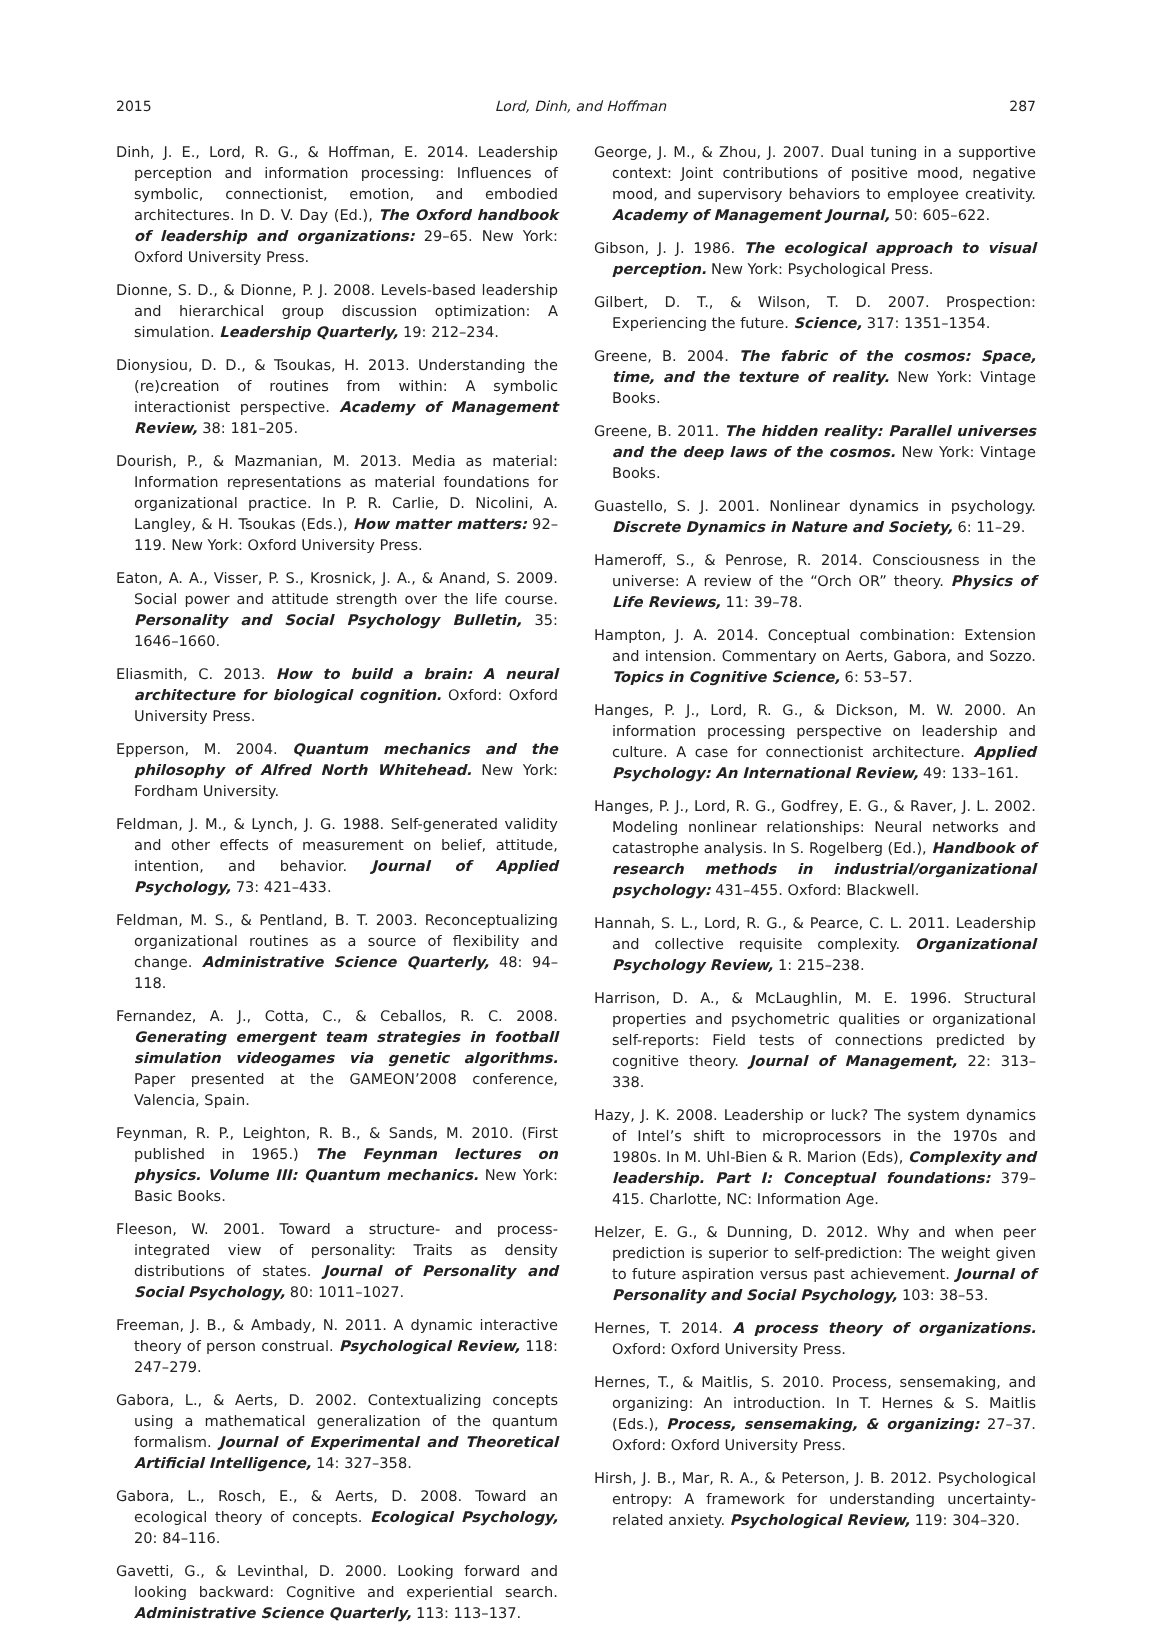2015 Lord, Dinh, and Hoffman 287
Dinh, J. E., Lord, R. G., & Hoffman, E. 2014. Leadership perception and information processing: Influences of symbolic, connectionist, emotion, and embodied architectures. In D. V. Day (Ed.), The Oxford handbook of leadership and organizations: 29–65. New York: Oxford University Press.
Dionne, S. D., & Dionne, P. J. 2008. Levels-based leadership and hierarchical group discussion optimization: A simulation. Leadership Quarterly, 19: 212–234.
Dionysiou, D. D., & Tsoukas, H. 2013. Understanding the (re)creation of routines from within: A symbolic interactionist perspective. Academy of Management Review, 38: 181–205.
Dourish, P., & Mazmanian, M. 2013. Media as material: Information representations as material foundations for organizational practice. In P. R. Carlie, D. Nicolini, A. Langley, & H. Tsoukas (Eds.), How matter matters: 92–119. New York: Oxford University Press.
Eaton, A. A., Visser, P. S., Krosnick, J. A., & Anand, S. 2009. Social power and attitude strength over the life course. Personality and Social Psychology Bulletin, 35: 1646–1660.
Eliasmith, C. 2013. How to build a brain: A neural architecture for biological cognition. Oxford: Oxford University Press.
Epperson, M. 2004. Quantum mechanics and the philosophy of Alfred North Whitehead. New York: Fordham University.
Feldman, J. M., & Lynch, J. G. 1988. Self-generated validity and other effects of measurement on belief, attitude, intention, and behavior. Journal of Applied Psychology, 73: 421–433.
Feldman, M. S., & Pentland, B. T. 2003. Reconceptualizing organizational routines as a source of flexibility and change. Administrative Science Quarterly, 48: 94–118.
Fernandez, A. J., Cotta, C., & Ceballos, R. C. 2008. Generating emergent team strategies in football simulation videogames via genetic algorithms. Paper presented at the GAMEON’2008 conference, Valencia, Spain.
Feynman, R. P., Leighton, R. B., & Sands, M. 2010. (First published in 1965.) The Feynman lectures on physics. Volume III: Quantum mechanics. New York: Basic Books.
Fleeson, W. 2001. Toward a structure- and process-integrated view of personality: Traits as density distributions of states. Journal of Personality and Social Psychology, 80: 1011–1027.
Freeman, J. B., & Ambady, N. 2011. A dynamic interactive theory of person construal. Psychological Review, 118: 247–279.
Gabora, L., & Aerts, D. 2002. Contextualizing concepts using a mathematical generalization of the quantum formalism. Journal of Experimental and Theoretical Artificial Intelligence, 14: 327–358.
Gabora, L., Rosch, E., & Aerts, D. 2008. Toward an ecological theory of concepts. Ecological Psychology, 20: 84–116.
Gavetti, G., & Levinthal, D. 2000. Looking forward and looking backward: Cognitive and experiential search. Administrative Science Quarterly, 113: 113–137.
George, J. M., & Zhou, J. 2007. Dual tuning in a supportive context: Joint contributions of positive mood, negative mood, and supervisory behaviors to employee creativity. Academy of Management Journal, 50: 605–622.
Gibson, J. J. 1986. The ecological approach to visual perception. New York: Psychological Press.
Gilbert, D. T., & Wilson, T. D. 2007. Prospection: Experiencing the future. Science, 317: 1351–1354.
Greene, B. 2004. The fabric of the cosmos: Space, time, and the texture of reality. New York: Vintage Books.
Greene, B. 2011. The hidden reality: Parallel universes and the deep laws of the cosmos. New York: Vintage Books.
Guastello, S. J. 2001. Nonlinear dynamics in psychology. Discrete Dynamics in Nature and Society, 6: 11–29.
Hameroff, S., & Penrose, R. 2014. Consciousness in the universe: A review of the “Orch OR” theory. Physics of Life Reviews, 11: 39–78.
Hampton, J. A. 2014. Conceptual combination: Extension and intension. Commentary on Aerts, Gabora, and Sozzo. Topics in Cognitive Science, 6: 53–57.
Hanges, P. J., Lord, R. G., & Dickson, M. W. 2000. An information processing perspective on leadership and culture. A case for connectionist architecture. Applied Psychology: An International Review, 49: 133–161.
Hanges, P. J., Lord, R. G., Godfrey, E. G., & Raver, J. L. 2002. Modeling nonlinear relationships: Neural networks and catastrophe analysis. In S. Rogelberg (Ed.), Handbook of research methods in industrial/organizational psychology: 431–455. Oxford: Blackwell.
Hannah, S. L., Lord, R. G., & Pearce, C. L. 2011. Leadership and collective requisite complexity. Organizational Psychology Review, 1: 215–238.
Harrison, D. A., & McLaughlin, M. E. 1996. Structural properties and psychometric qualities or organizational self-reports: Field tests of connections predicted by cognitive theory. Journal of Management, 22: 313–338.
Hazy, J. K. 2008. Leadership or luck? The system dynamics of Intel’s shift to microprocessors in the 1970s and 1980s. In M. Uhl-Bien & R. Marion (Eds), Complexity and leadership. Part I: Conceptual foundations: 379–415. Charlotte, NC: Information Age.
Helzer, E. G., & Dunning, D. 2012. Why and when peer prediction is superior to self-prediction: The weight given to future aspiration versus past achievement. Journal of Personality and Social Psychology, 103: 38–53.
Hernes, T. 2014. A process theory of organizations. Oxford: Oxford University Press.
Hernes, T., & Maitlis, S. 2010. Process, sensemaking, and organizing: An introduction. In T. Hernes & S. Maitlis (Eds.), Process, sensemaking, & organizing: 27–37. Oxford: Oxford University Press.
Hirsh, J. B., Mar, R. A., & Peterson, J. B. 2012. Psychological entropy: A framework for understanding uncertainty-related anxiety. Psychological Review, 119: 304–320.